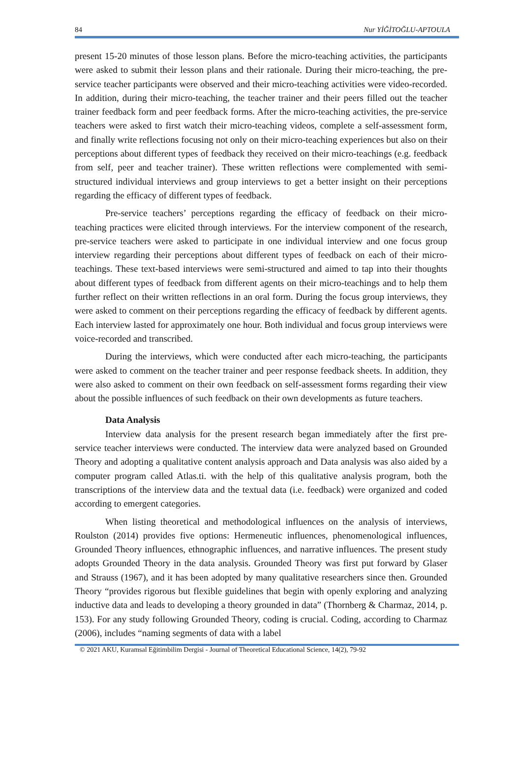84 Nur YİĞİTOĞLU-APTOULA
present 15-20 minutes of those lesson plans. Before the micro-teaching activities, the participants were asked to submit their lesson plans and their rationale. During their micro-teaching, the pre-service teacher participants were observed and their micro-teaching activities were video-recorded. In addition, during their micro-teaching, the teacher trainer and their peers filled out the teacher trainer feedback form and peer feedback forms. After the micro-teaching activities, the pre-service teachers were asked to first watch their micro-teaching videos, complete a self-assessment form, and finally write reflections focusing not only on their micro-teaching experiences but also on their perceptions about different types of feedback they received on their micro-teachings (e.g. feedback from self, peer and teacher trainer). These written reflections were complemented with semi-structured individual interviews and group interviews to get a better insight on their perceptions regarding the efficacy of different types of feedback.
Pre-service teachers’ perceptions regarding the efficacy of feedback on their micro-teaching practices were elicited through interviews. For the interview component of the research, pre-service teachers were asked to participate in one individual interview and one focus group interview regarding their perceptions about different types of feedback on each of their micro-teachings. These text-based interviews were semi-structured and aimed to tap into their thoughts about different types of feedback from different agents on their micro-teachings and to help them further reflect on their written reflections in an oral form. During the focus group interviews, they were asked to comment on their perceptions regarding the efficacy of feedback by different agents. Each interview lasted for approximately one hour. Both individual and focus group interviews were voice-recorded and transcribed.
During the interviews, which were conducted after each micro-teaching, the participants were asked to comment on the teacher trainer and peer response feedback sheets. In addition, they were also asked to comment on their own feedback on self-assessment forms regarding their view about the possible influences of such feedback on their own developments as future teachers.
Data Analysis
Interview data analysis for the present research began immediately after the first pre-service teacher interviews were conducted. The interview data were analyzed based on Grounded Theory and adopting a qualitative content analysis approach and Data analysis was also aided by a computer program called Atlas.ti. with the help of this qualitative analysis program, both the transcriptions of the interview data and the textual data (i.e. feedback) were organized and coded according to emergent categories.
When listing theoretical and methodological influences on the analysis of interviews, Roulston (2014) provides five options: Hermeneutic influences, phenomenological influences, Grounded Theory influences, ethnographic influences, and narrative influences. The present study adopts Grounded Theory in the data analysis. Grounded Theory was first put forward by Glaser and Strauss (1967), and it has been adopted by many qualitative researchers since then. Grounded Theory “provides rigorous but flexible guidelines that begin with openly exploring and analyzing inductive data and leads to developing a theory grounded in data” (Thornberg & Charmaz, 2014, p. 153). For any study following Grounded Theory, coding is crucial. Coding, according to Charmaz (2006), includes “naming segments of data with a label
© 2021 AKU, Kuramsal Eğitimbilim Dergisi - Journal of Theoretical Educational Science, 14(2), 79-92